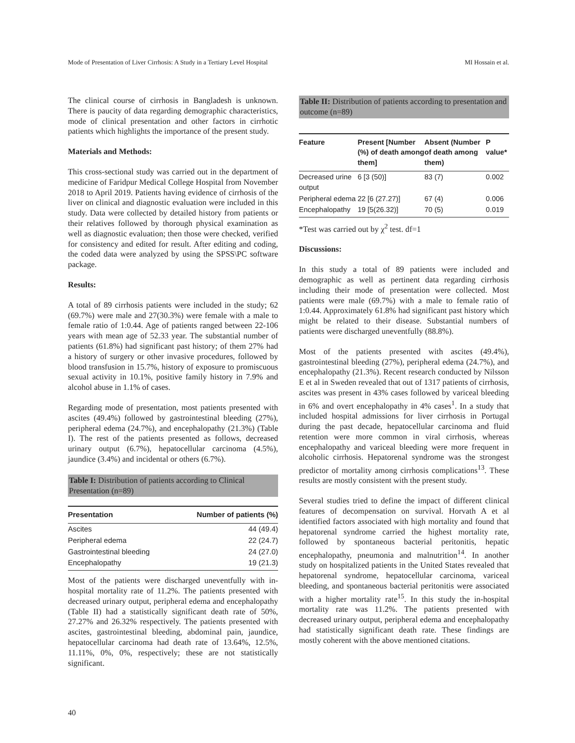Mode of Presentation of Liver Cirrhosis: A Study in a Tertiary Level Hospital MI Hossain et al.
The clinical course of cirrhosis in Bangladesh is unknown. There is paucity of data regarding demographic characteristics, mode of clinical presentation and other factors in cirrhotic patients which highlights the importance of the present study.
Materials and Methods:
This cross-sectional study was carried out in the department of medicine of Faridpur Medical College Hospital from November 2018 to April 2019. Patients having evidence of cirrhosis of the liver on clinical and diagnostic evaluation were included in this study. Data were collected by detailed history from patients or their relatives followed by thorough physical examination as well as diagnostic evaluation; then those were checked, verified for consistency and edited for result. After editing and coding, the coded data were analyzed by using the SPSS\PC software package.
Results:
A total of 89 cirrhosis patients were included in the study; 62 (69.7%) were male and 27(30.3%) were female with a male to female ratio of 1:0.44. Age of patients ranged between 22-106 years with mean age of 52.33 year. The substantial number of patients (61.8%) had significant past history; of them 27% had a history of surgery or other invasive procedures, followed by blood transfusion in 15.7%, history of exposure to promiscuous sexual activity in 10.1%, positive family history in 7.9% and alcohol abuse in 1.1% of cases.
Regarding mode of presentation, most patients presented with ascites (49.4%) followed by gastrointestinal bleeding (27%), peripheral edema (24.7%), and encephalopathy (21.3%) (Table I). The rest of the patients presented as follows, decreased urinary output (6.7%), hepatocellular carcinoma (4.5%), jaundice (3.4%) and incidental or others (6.7%).
Table I: Distribution of patients according to Clinical Presentation (n=89)
| Presentation | Number of patients (%) |
| --- | --- |
| Ascites | 44 (49.4) |
| Peripheral edema | 22 (24.7) |
| Gastrointestinal bleeding | 24 (27.0) |
| Encephalopathy | 19 (21.3) |
Most of the patients were discharged uneventfully with in-hospital mortality rate of 11.2%. The patients presented with decreased urinary output, peripheral edema and encephalopathy (Table II) had a statistically significant death rate of 50%, 27.27% and 26.32% respectively. The patients presented with ascites, gastrointestinal bleeding, abdominal pain, jaundice, hepatocellular carcinoma had death rate of 13.64%, 12.5%, 11.11%, 0%, 0%, respectively; these are not statistically significant.
Table II: Distribution of patients according to presentation and outcome (n=89)
| Feature | Present [Number (%) of death among them] | Absent (Number of death among them) | P value* |
| --- | --- | --- | --- |
| Decreased urine output | 6 [3 (50)] | 83 (7) | 0.002 |
| Peripheral edema | 22 [6 (27.27)] | 67 (4) | 0.006 |
| Encephalopathy | 19 [5(26.32)] | 70 (5) | 0.019 |
*Test was carried out by χ<sup>2</sup> test. df=1
Discussions:
In this study a total of 89 patients were included and demographic as well as pertinent data regarding cirrhosis including their mode of presentation were collected. Most patients were male (69.7%) with a male to female ratio of 1:0.44. Approximately 61.8% had significant past history which might be related to their disease. Substantial numbers of patients were discharged uneventfully (88.8%).
Most of the patients presented with ascites (49.4%), gastrointestinal bleeding (27%), peripheral edema (24.7%), and encephalopathy (21.3%). Recent research conducted by Nilsson E et al in Sweden revealed that out of 1317 patients of cirrhosis, ascites was present in 43% cases followed by variceal bleeding in 6% and overt encephalopathy in 4% cases<sup>1</sup>. In a study that included hospital admissions for liver cirrhosis in Portugal during the past decade, hepatocellular carcinoma and fluid retention were more common in viral cirrhosis, whereas encephalopathy and variceal bleeding were more frequent in alcoholic cirrhosis. Hepatorenal syndrome was the strongest predictor of mortality among cirrhosis complications<sup>13</sup>. These results are mostly consistent with the present study.
Several studies tried to define the impact of different clinical features of decompensation on survival. Horvath A et al identified factors associated with high mortality and found that hepatorenal syndrome carried the highest mortality rate, followed by spontaneous bacterial peritonitis, hepatic encephalopathy, pneumonia and malnutrition<sup>14</sup>. In another study on hospitalized patients in the United States revealed that hepatorenal syndrome, hepatocellular carcinoma, variceal bleeding, and spontaneous bacterial peritonitis were associated with a higher mortality rate<sup>15</sup>. In this study the in-hospital mortality rate was 11.2%. The patients presented with decreased urinary output, peripheral edema and encephalopathy had statistically significant death rate. These findings are mostly coherent with the above mentioned citations.
40